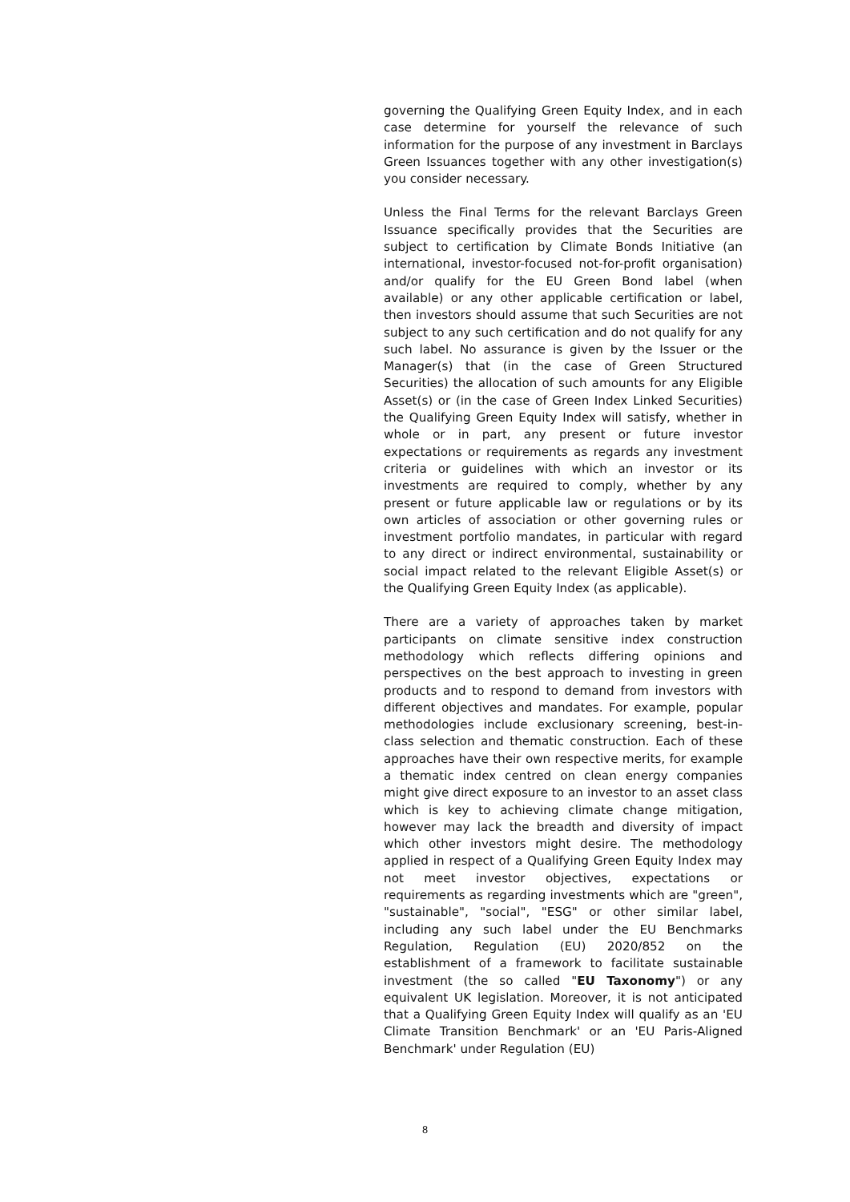governing the Qualifying Green Equity Index, and in each case determine for yourself the relevance of such information for the purpose of any investment in Barclays Green Issuances together with any other investigation(s) you consider necessary.
Unless the Final Terms for the relevant Barclays Green Issuance specifically provides that the Securities are subject to certification by Climate Bonds Initiative (an international, investor-focused not-for-profit organisation) and/or qualify for the EU Green Bond label (when available) or any other applicable certification or label, then investors should assume that such Securities are not subject to any such certification and do not qualify for any such label. No assurance is given by the Issuer or the Manager(s) that (in the case of Green Structured Securities) the allocation of such amounts for any Eligible Asset(s) or (in the case of Green Index Linked Securities) the Qualifying Green Equity Index will satisfy, whether in whole or in part, any present or future investor expectations or requirements as regards any investment criteria or guidelines with which an investor or its investments are required to comply, whether by any present or future applicable law or regulations or by its own articles of association or other governing rules or investment portfolio mandates, in particular with regard to any direct or indirect environmental, sustainability or social impact related to the relevant Eligible Asset(s) or the Qualifying Green Equity Index (as applicable).
There are a variety of approaches taken by market participants on climate sensitive index construction methodology which reflects differing opinions and perspectives on the best approach to investing in green products and to respond to demand from investors with different objectives and mandates. For example, popular methodologies include exclusionary screening, best-in-class selection and thematic construction. Each of these approaches have their own respective merits, for example a thematic index centred on clean energy companies might give direct exposure to an investor to an asset class which is key to achieving climate change mitigation, however may lack the breadth and diversity of impact which other investors might desire. The methodology applied in respect of a Qualifying Green Equity Index may not meet investor objectives, expectations or requirements as regarding investments which are "green", "sustainable", "social", "ESG" or other similar label, including any such label under the EU Benchmarks Regulation, Regulation (EU) 2020/852 on the establishment of a framework to facilitate sustainable investment (the so called "EU Taxonomy") or any equivalent UK legislation. Moreover, it is not anticipated that a Qualifying Green Equity Index will qualify as an 'EU Climate Transition Benchmark' or an 'EU Paris-Aligned Benchmark' under Regulation (EU)
8